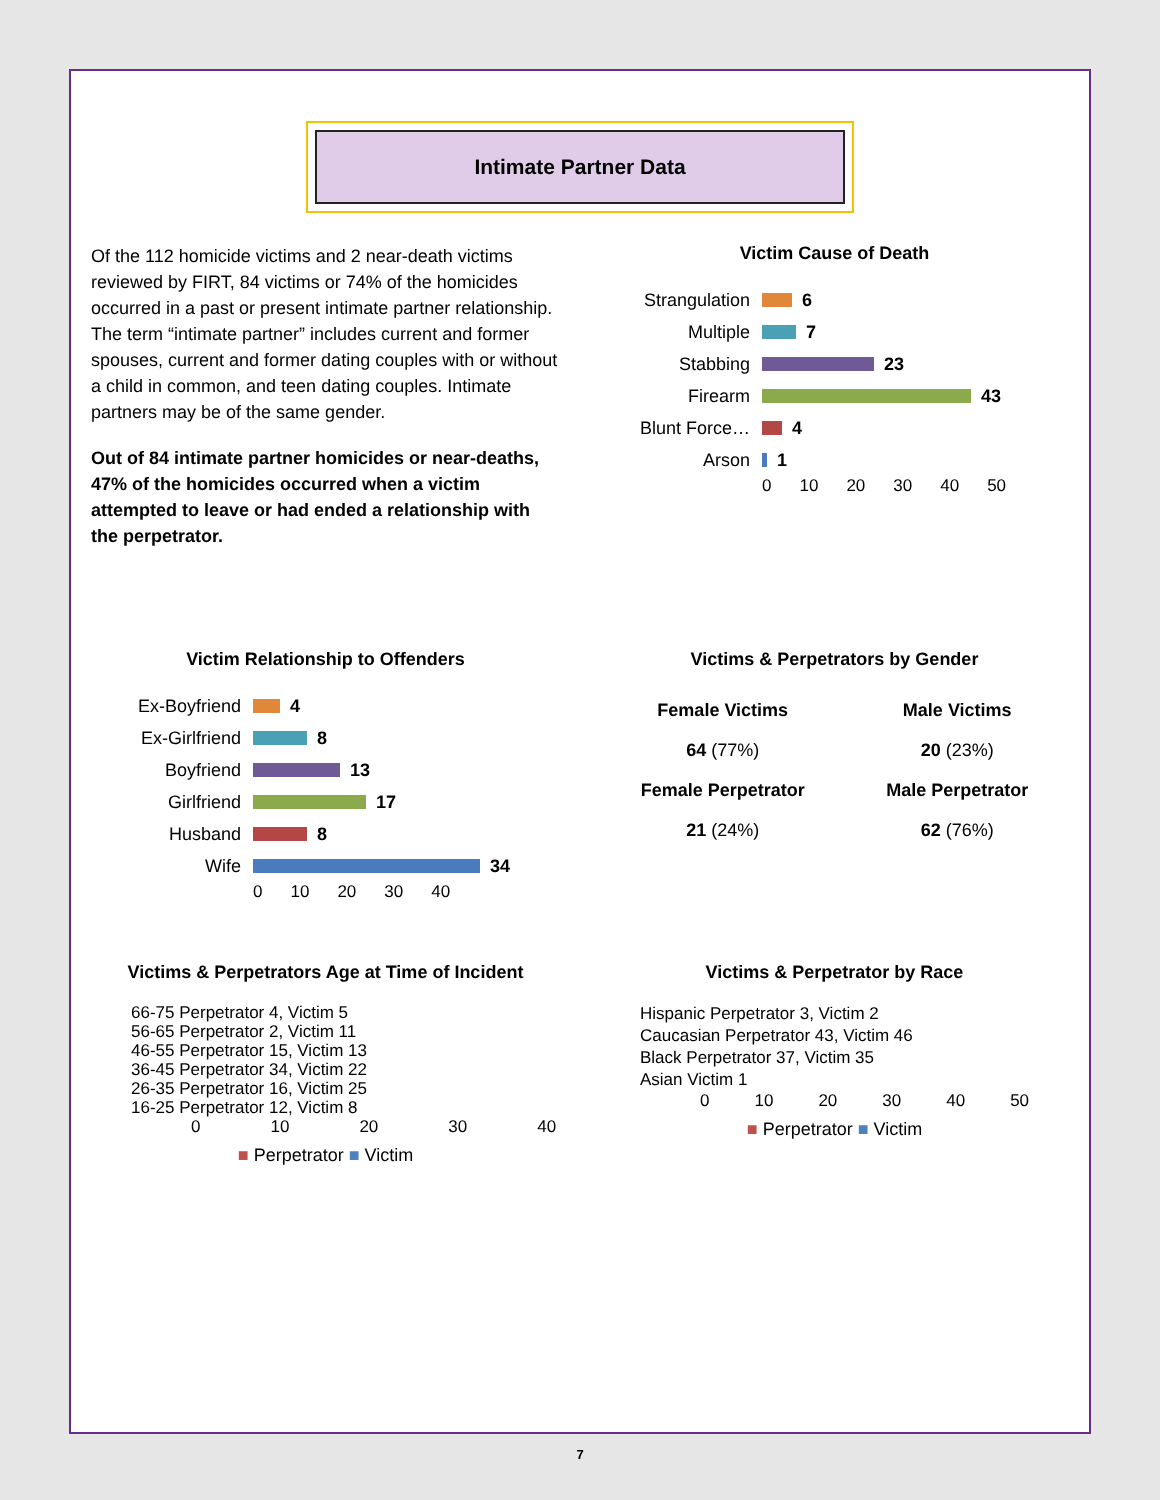Intimate Partner Data
Of the 112 homicide victims and 2 near-death victims reviewed by FIRT, 84 victims or 74% of the homicides occurred in a past or present intimate partner relationship. The term “intimate partner” includes current and former spouses, current and former dating couples with or without a child in common, and teen dating couples. Intimate partners may be of the same gender.
Out of 84 intimate partner homicides or near-deaths, 47% of the homicides occurred when a victim attempted to leave or had ended a relationship with the perpetrator.
Victim Cause of Death
Strangulation 6
Multiple 7
Stabbing 23
Firearm 43
Blunt Force… 4
Arson 1
0 10 20 30 40 50
Victim Relationship to Offenders
Ex-Boyfriend 4
Ex-Girlfriend 8
Boyfriend 13
Girlfriend 17
Husband 8
Wife 34
0 10 20 30 40
Victims & Perpetrators by Gender
Female Victims
64 (77%)
Female Perpetrator
21 (24%)
Male Victims
20 (23%)
Male Perpetrator
62 (76%)
Victims & Perpetrators Age at Time of Incident
66-75 Perpetrator 4, Victim 5
56-65 Perpetrator 2, Victim 11
46-55 Perpetrator 15, Victim 13
36-45 Perpetrator 34, Victim 22
26-35 Perpetrator 16, Victim 25
16-25 Perpetrator 12, Victim 8
0 10 20 30 40
■ Perpetrator ■ Victim
Victims & Perpetrator by Race
Hispanic Perpetrator 3, Victim 2
Caucasian Perpetrator 43, Victim 46
Black Perpetrator 37, Victim 35
Asian Victim 1
0 10 20 30 40 50
■ Perpetrator ■ Victim
7